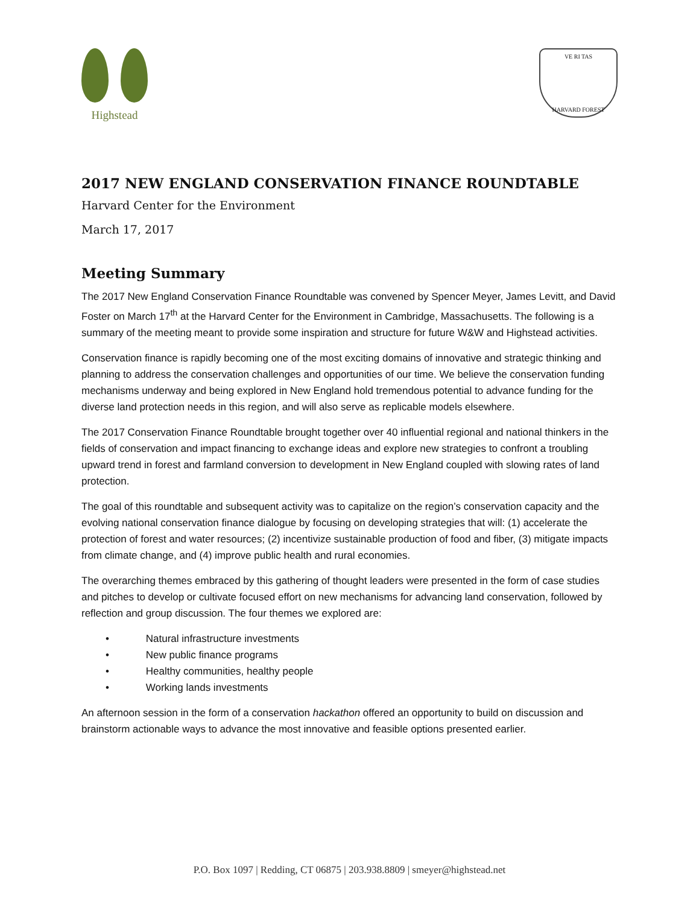Highstead
VE RI TAS
HARVARD FOREST
2017 NEW ENGLAND CONSERVATION FINANCE ROUNDTABLE
Harvard Center for the Environment
March 17, 2017
Meeting Summary
The 2017 New England Conservation Finance Roundtable was convened by Spencer Meyer, James Levitt, and David Foster on March 17<sup>th</sup> at the Harvard Center for the Environment in Cambridge, Massachusetts. The following is a summary of the meeting meant to provide some inspiration and structure for future W&W and Highstead activities.
Conservation finance is rapidly becoming one of the most exciting domains of innovative and strategic thinking and planning to address the conservation challenges and opportunities of our time. We believe the conservation funding mechanisms underway and being explored in New England hold tremendous potential to advance funding for the diverse land protection needs in this region, and will also serve as replicable models elsewhere.
The 2017 Conservation Finance Roundtable brought together over 40 influential regional and national thinkers in the fields of conservation and impact financing to exchange ideas and explore new strategies to confront a troubling upward trend in forest and farmland conversion to development in New England coupled with slowing rates of land protection.
The goal of this roundtable and subsequent activity was to capitalize on the region’s conservation capacity and the evolving national conservation finance dialogue by focusing on developing strategies that will: (1) accelerate the protection of forest and water resources; (2) incentivize sustainable production of food and fiber, (3) mitigate impacts from climate change, and (4) improve public health and rural economies.
The overarching themes embraced by this gathering of thought leaders were presented in the form of case studies and pitches to develop or cultivate focused effort on new mechanisms for advancing land conservation, followed by reflection and group discussion. The four themes we explored are:
• Natural infrastructure investments
• New public finance programs
• Healthy communities, healthy people
• Working lands investments
An afternoon session in the form of a conservation hackathon offered an opportunity to build on discussion and brainstorm actionable ways to advance the most innovative and feasible options presented earlier.
P.O. Box 1097 | Redding, CT 06875 | 203.938.8809 | smeyer@highstead.net